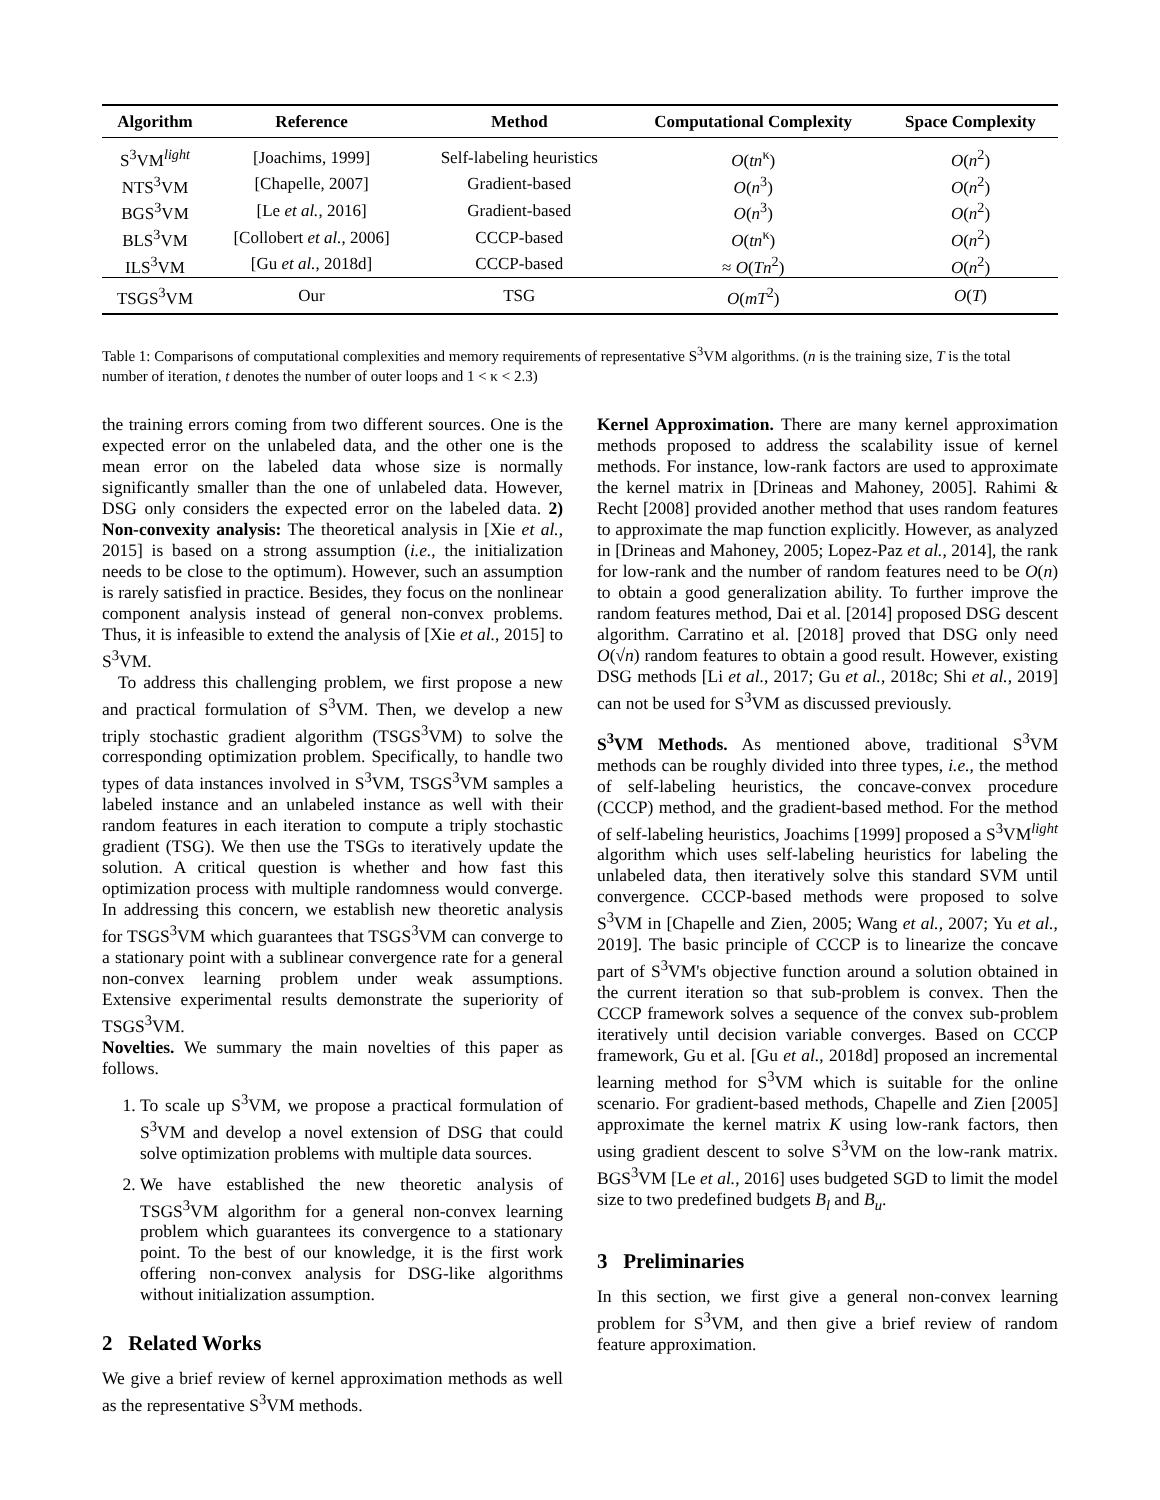| Algorithm | Reference | Method | Computational Complexity | Space Complexity |
| --- | --- | --- | --- | --- |
| S<sup>3</sup>VM<sup>light</sup> | [Joachims, 1999] | Self-labeling heuristics | O ( tn<sup>κ</sup>) | O ( n<sup>2</sup>) |
| NTS<sup>3</sup>VM | [Chapelle, 2007] | Gradient-based | O ( n<sup>3</sup>) | O ( n<sup>2</sup>) |
| BGS<sup>3</sup>VM | [Le et al. , 2016] | Gradient-based | O ( n<sup>3</sup>) | O ( n<sup>2</sup>) |
| BLS<sup>3</sup>VM | [Collobert et al. , 2006] | CCCP-based | O ( tn<sup>κ</sup>) | O ( n<sup>2</sup>) |
| ILS<sup>3</sup>VM | [Gu et al. , 2018d] | CCCP-based | ≈ O ( Tn<sup>2</sup>) | O ( n<sup>2</sup>) |
| TSGS<sup>3</sup>VM | Our | TSG | O ( mT<sup>2</sup>) | O ( T ) |
Table 1: Comparisons of computational complexities and memory requirements of representative S<sup>3</sup>VM algorithms. (n is the training size, T is the total number of iteration, t denotes the number of outer loops and 1 < κ < 2.3)
the training errors coming from two different sources. One is the expected error on the unlabeled data, and the other one is the mean error on the labeled data whose size is normally significantly smaller than the one of unlabeled data. However, DSG only considers the expected error on the labeled data. 2) Non-convexity analysis: The theoretical analysis in [Xie et al., 2015] is based on a strong assumption (i.e., the initialization needs to be close to the optimum). However, such an assumption is rarely satisfied in practice. Besides, they focus on the nonlinear component analysis instead of general non-convex problems. Thus, it is infeasible to extend the analysis of [Xie et al., 2015] to S<sup>3</sup>VM.
To address this challenging problem, we first propose a new and practical formulation of S<sup>3</sup>VM. Then, we develop a new triply stochastic gradient algorithm (TSGS<sup>3</sup>VM) to solve the corresponding optimization problem. Specifically, to handle two types of data instances involved in S<sup>3</sup>VM, TSGS<sup>3</sup>VM samples a labeled instance and an unlabeled instance as well with their random features in each iteration to compute a triply stochastic gradient (TSG). We then use the TSGs to iteratively update the solution. A critical question is whether and how fast this optimization process with multiple randomness would converge. In addressing this concern, we establish new theoretic analysis for TSGS<sup>3</sup>VM which guarantees that TSGS<sup>3</sup>VM can converge to a stationary point with a sublinear convergence rate for a general non-convex learning problem under weak assumptions. Extensive experimental results demonstrate the superiority of TSGS<sup>3</sup>VM.
Novelties. We summary the main novelties of this paper as follows.
1. To scale up S<sup>3</sup>VM, we propose a practical formulation of S<sup>3</sup>VM and develop a novel extension of DSG that could solve optimization problems with multiple data sources.
2. We have established the new theoretic analysis of TSGS<sup>3</sup>VM algorithm for a general non-convex learning problem which guarantees its convergence to a stationary point. To the best of our knowledge, it is the first work offering non-convex analysis for DSG-like algorithms without initialization assumption.
2 Related Works
We give a brief review of kernel approximation methods as well as the representative S<sup>3</sup>VM methods.
Kernel Approximation. There are many kernel approximation methods proposed to address the scalability issue of kernel methods. For instance, low-rank factors are used to approximate the kernel matrix in [Drineas and Mahoney, 2005]. Rahimi & Recht [2008] provided another method that uses random features to approximate the map function explicitly. However, as analyzed in [Drineas and Mahoney, 2005; Lopez-Paz et al., 2014], the rank for low-rank and the number of random features need to be O(n) to obtain a good generalization ability. To further improve the random features method, Dai et al. [2014] proposed DSG descent algorithm. Carratino et al. [2018] proved that DSG only need O(√n) random features to obtain a good result. However, existing DSG methods [Li et al., 2017; Gu et al., 2018c; Shi et al., 2019] can not be used for S<sup>3</sup>VM as discussed previously.
S<sup>3</sup>VM Methods. As mentioned above, traditional S<sup>3</sup>VM methods can be roughly divided into three types, i.e., the method of self-labeling heuristics, the concave-convex procedure (CCCP) method, and the gradient-based method. For the method of self-labeling heuristics, Joachims [1999] proposed a S<sup>3</sup>VM<sup>light</sup> algorithm which uses self-labeling heuristics for labeling the unlabeled data, then iteratively solve this standard SVM until convergence. CCCP-based methods were proposed to solve S<sup>3</sup>VM in [Chapelle and Zien, 2005; Wang et al., 2007; Yu et al., 2019]. The basic principle of CCCP is to linearize the concave part of S<sup>3</sup>VM's objective function around a solution obtained in the current iteration so that sub-problem is convex. Then the CCCP framework solves a sequence of the convex sub-problem iteratively until decision variable converges. Based on CCCP framework, Gu et al. [Gu et al., 2018d] proposed an incremental learning method for S<sup>3</sup>VM which is suitable for the online scenario. For gradient-based methods, Chapelle and Zien [2005] approximate the kernel matrix K using low-rank factors, then using gradient descent to solve S<sup>3</sup>VM on the low-rank matrix. BGS<sup>3</sup>VM [Le et al., 2016] uses budgeted SGD to limit the model size to two predefined budgets B<sub>l</sub> and B<sub>u</sub>.
3 Preliminaries
In this section, we first give a general non-convex learning problem for S<sup>3</sup>VM, and then give a brief review of random feature approximation.